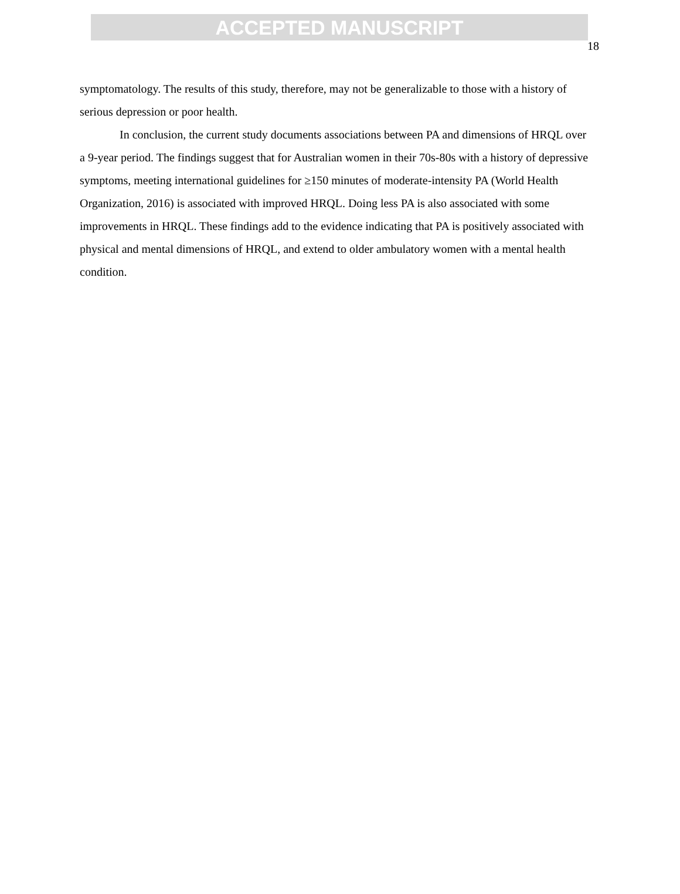ACCEPTED MANUSCRIPT
18
symptomatology. The results of this study, therefore, may not be generalizable to those with a history of serious depression or poor health.
In conclusion, the current study documents associations between PA and dimensions of HRQL over a 9-year period. The findings suggest that for Australian women in their 70s-80s with a history of depressive symptoms, meeting international guidelines for ≥150 minutes of moderate-intensity PA (World Health Organization, 2016) is associated with improved HRQL. Doing less PA is also associated with some improvements in HRQL. These findings add to the evidence indicating that PA is positively associated with physical and mental dimensions of HRQL, and extend to older ambulatory women with a mental health condition.